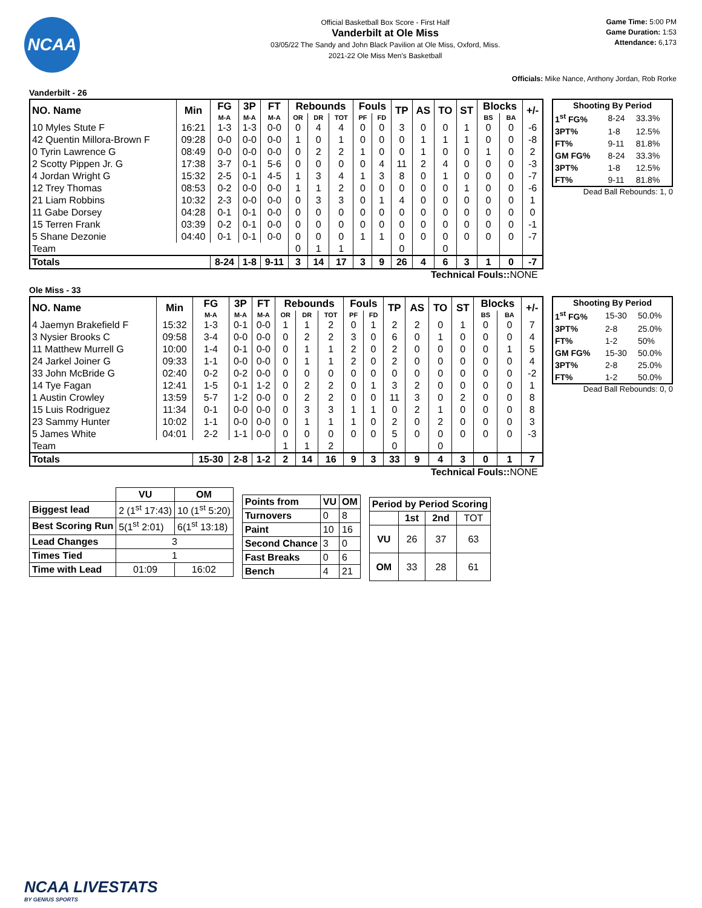NCAA
Official Basketball Box Score - First Half
Vanderbilt at Ole Miss
03/05/22 The Sandy and John Black Pavilion at Ole Miss, Oxford, Miss.
2021-22 Ole Miss Men's Basketball
Game Time: 5:00 PM
Game Duration: 1:53
Attendance: 6,173
Officials: Mike Nance, Anthony Jordan, Rob Rorke
Vanderbilt - 26
| NO. Name | Min | FG | 3P | FT | Rebounds | | | Fouls | | TP | AS | TO | ST | Blocks | | +/- |
| --- | --- | --- | --- | --- | --- | --- | --- | --- | --- | --- | --- | --- | --- | --- | --- | --- |
| | | M-A | M-A | M-A | OR | DR | TOT | PF | FD | | | | | BS | BA | |
| 10 Myles Stute F | 16:21 | 1-3 | 1-3 | 0-0 | 0 | 4 | 4 | 0 | 0 | 3 | 0 | 0 | 1 | 0 | 0 | -6 |
| 42 Quentin Millora-Brown F | 09:28 | 0-0 | 0-0 | 0-0 | 1 | 0 | 1 | 0 | 0 | 0 | 1 | 1 | 1 | 0 | 0 | -8 |
| 0 Tyrin Lawrence G | 08:49 | 0-0 | 0-0 | 0-0 | 0 | 2 | 2 | 1 | 0 | 0 | 1 | 0 | 0 | 1 | 0 | 2 |
| 2 Scotty Pippen Jr. G | 17:38 | 3-7 | 0-1 | 5-6 | 0 | 0 | 0 | 0 | 4 | 11 | 2 | 4 | 0 | 0 | 0 | -3 |
| 4 Jordan Wright G | 15:32 | 2-5 | 0-1 | 4-5 | 1 | 3 | 4 | 1 | 3 | 8 | 0 | 1 | 0 | 0 | 0 | -7 |
| 12 Trey Thomas | 08:53 | 0-2 | 0-0 | 0-0 | 1 | 1 | 2 | 0 | 0 | 0 | 0 | 0 | 1 | 0 | 0 | -6 |
| 21 Liam Robbins | 10:32 | 2-3 | 0-0 | 0-0 | 0 | 3 | 3 | 0 | 1 | 4 | 0 | 0 | 0 | 0 | 0 | 1 |
| 11 Gabe Dorsey | 04:28 | 0-1 | 0-1 | 0-0 | 0 | 0 | 0 | 0 | 0 | 0 | 0 | 0 | 0 | 0 | 0 | 0 |
| 15 Terren Frank | 03:39 | 0-2 | 0-1 | 0-0 | 0 | 0 | 0 | 0 | 0 | 0 | 0 | 0 | 0 | 0 | 0 | -1 |
| 5 Shane Dezonie | 04:40 | 0-1 | 0-1 | 0-0 | 0 | 0 | 0 | 1 | 1 | 0 | 0 | 0 | 0 | 0 | 0 | -7 |
| Team | | | | | 0 | 1 | 1 | | | 0 | | 0 | | | | |
| Totals | | 8-24 | 1-8 | 9-11 | 3 | 14 | 17 | 3 | 9 | 26 | 4 | 6 | 3 | 1 | 0 | -7 |
| Shooting By Period | | |
| --- | --- | --- |
| 1<sup>st</sup> FG% | 8-24 | 33.3% |
| 3PT% | 1-8 | 12.5% |
| FT% | 9-11 | 81.8% |
| GM FG% | 8-24 | 33.3% |
| 3PT% | 1-8 | 12.5% |
| FT% | 9-11 | 81.8% |
Dead Ball Rebounds: 1, 0
Technical Fouls:: NONE
Ole Miss - 33
| NO. Name | Min | FG | 3P | FT | Rebounds | | | Fouls | | TP | AS | TO | ST | Blocks | | +/- |
| --- | --- | --- | --- | --- | --- | --- | --- | --- | --- | --- | --- | --- | --- | --- | --- | --- |
| | | M-A | M-A | M-A | OR | DR | TOT | PF | FD | | | | | BS | BA | |
| 4 Jaemyn Brakefield F | 15:32 | 1-3 | 0-1 | 0-0 | 1 | 1 | 2 | 0 | 1 | 2 | 2 | 0 | 1 | 0 | 0 | 7 |
| 3 Nysier Brooks C | 09:58 | 3-4 | 0-0 | 0-0 | 0 | 2 | 2 | 3 | 0 | 6 | 0 | 1 | 0 | 0 | 0 | 4 |
| 11 Matthew Murrell G | 10:00 | 1-4 | 0-1 | 0-0 | 0 | 1 | 1 | 2 | 0 | 2 | 0 | 0 | 0 | 0 | 1 | 5 |
| 24 Jarkel Joiner G | 09:33 | 1-1 | 0-0 | 0-0 | 0 | 1 | 1 | 2 | 0 | 2 | 0 | 0 | 0 | 0 | 0 | 4 |
| 33 John McBride G | 02:40 | 0-2 | 0-2 | 0-0 | 0 | 0 | 0 | 0 | 0 | 0 | 0 | 0 | 0 | 0 | 0 | -2 |
| 14 Tye Fagan | 12:41 | 1-5 | 0-1 | 1-2 | 0 | 2 | 2 | 0 | 1 | 3 | 2 | 0 | 0 | 0 | 0 | 1 |
| 1 Austin Crowley | 13:59 | 5-7 | 1-2 | 0-0 | 0 | 2 | 2 | 0 | 0 | 11 | 3 | 0 | 2 | 0 | 0 | 8 |
| 15 Luis Rodriguez | 11:34 | 0-1 | 0-0 | 0-0 | 0 | 3 | 3 | 1 | 1 | 0 | 2 | 1 | 0 | 0 | 0 | 8 |
| 23 Sammy Hunter | 10:02 | 1-1 | 0-0 | 0-0 | 0 | 1 | 1 | 1 | 0 | 2 | 0 | 2 | 0 | 0 | 0 | 3 |
| 5 James White | 04:01 | 2-2 | 1-1 | 0-0 | 0 | 0 | 0 | 0 | 0 | 5 | 0 | 0 | 0 | 0 | 0 | -3 |
| Team | | | | | 1 | 1 | 2 | | | 0 | | 0 | | | | |
| Totals | | 15-30 | 2-8 | 1-2 | 2 | 14 | 16 | 9 | 3 | 33 | 9 | 4 | 3 | 0 | 1 | 7 |
| Shooting By Period | | |
| --- | --- | --- |
| 1<sup>st</sup> FG% | 15-30 | 50.0% |
| 3PT% | 2-8 | 25.0% |
| FT% | 1-2 | 50% |
| GM FG% | 15-30 | 50.0% |
| 3PT% | 2-8 | 25.0% |
| FT% | 1-2 | 50.0% |
Dead Ball Rebounds: 0, 0
Technical Fouls:: NONE
| | VU | OM |
| --- | --- | --- |
| Biggest lead | 2 (1<sup>st</sup> 17:43) | 10 (1<sup>st</sup> 5:20) |
| Best Scoring Run | 5(1<sup>st</sup> 2:01) | 6(1<sup>st</sup> 13:18) |
| Lead Changes | 3 | |
| Times Tied | 1 | |
| Time with Lead | 01:09 | 16:02 |
| Points from | VU | OM |
| --- | --- | --- |
| Turnovers | 0 | 8 |
| Paint | 10 | 16 |
| Second Chance | 3 | 0 |
| Fast Breaks | 0 | 6 |
| Bench | 4 | 21 |
| Period by Period Scoring | | | |
| --- | --- | --- | --- |
| | 1st | 2nd | TOT |
| VU | 26 | 37 | 63 |
| OM | 33 | 28 | 61 |
NCAA LIVESTATS
BY GENIUS SPORTS